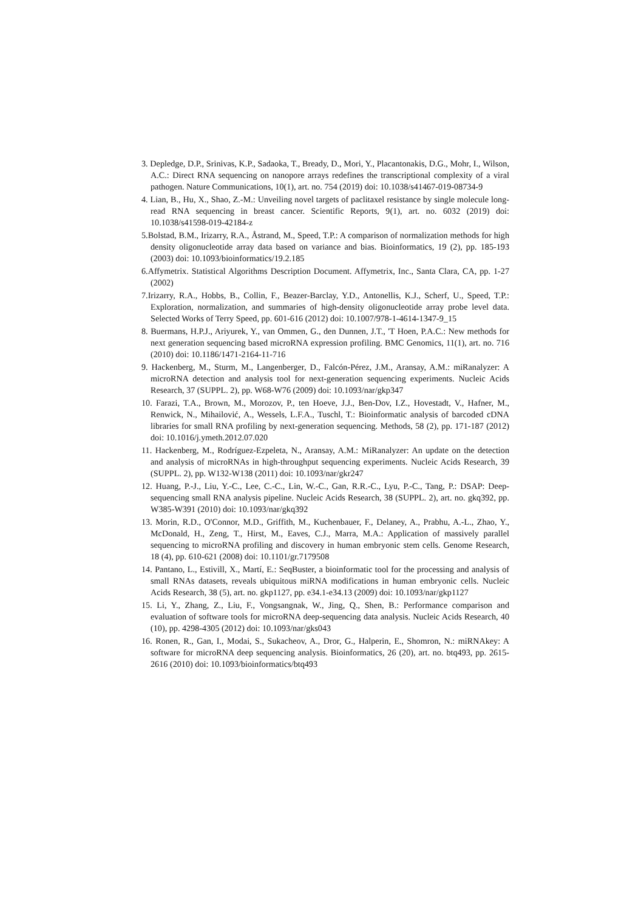3. Depledge, D.P., Srinivas, K.P., Sadaoka, T., Bready, D., Mori, Y., Placantonakis, D.G., Mohr, I., Wilson, A.C.: Direct RNA sequencing on nanopore arrays redefines the transcriptional complexity of a viral pathogen. Nature Communications, 10(1), art. no. 754 (2019) doi: 10.1038/s41467-019-08734-9
4. Lian, B., Hu, X., Shao, Z.-M.: Unveiling novel targets of paclitaxel resistance by single molecule long-read RNA sequencing in breast cancer. Scientific Reports, 9(1), art. no. 6032 (2019) doi: 10.1038/s41598-019-42184-z
5.Bolstad, B.M., Irizarry, R.A., Åstrand, M., Speed, T.P.: A comparison of normalization methods for high density oligonucleotide array data based on variance and bias. Bioinformatics, 19 (2), pp. 185-193 (2003) doi: 10.1093/bioinformatics/19.2.185
6.Affymetrix. Statistical Algorithms Description Document. Affymetrix, Inc., Santa Clara, CA, pp. 1-27 (2002)
7.Irizarry, R.A., Hobbs, B., Collin, F., Beazer-Barclay, Y.D., Antonellis, K.J., Scherf, U., Speed, T.P.: Exploration, normalization, and summaries of high-density oligonucleotide array probe level data. Selected Works of Terry Speed, pp. 601-616 (2012) doi: 10.1007/978-1-4614-1347-9_15
8. Buermans, H.P.J., Ariyurek, Y., van Ommen, G., den Dunnen, J.T., 'T Hoen, P.A.C.: New methods for next generation sequencing based microRNA expression profiling. BMC Genomics, 11(1), art. no. 716 (2010) doi: 10.1186/1471-2164-11-716
9. Hackenberg, M., Sturm, M., Langenberger, D., Falcón-Pérez, J.M., Aransay, A.M.: miRanalyzer: A microRNA detection and analysis tool for next-generation sequencing experiments. Nucleic Acids Research, 37 (SUPPL. 2), pp. W68-W76 (2009) doi: 10.1093/nar/gkp347
10. Farazi, T.A., Brown, M., Morozov, P., ten Hoeve, J.J., Ben-Dov, I.Z., Hovestadt, V., Hafner, M., Renwick, N., Mihailović, A., Wessels, L.F.A., Tuschl, T.: Bioinformatic analysis of barcoded cDNA libraries for small RNA profiling by next-generation sequencing. Methods, 58 (2), pp. 171-187 (2012) doi: 10.1016/j.ymeth.2012.07.020
11. Hackenberg, M., Rodríguez-Ezpeleta, N., Aransay, A.M.: MiRanalyzer: An update on the detection and analysis of microRNAs in high-throughput sequencing experiments. Nucleic Acids Research, 39 (SUPPL. 2), pp. W132-W138 (2011) doi: 10.1093/nar/gkr247
12. Huang, P.-J., Liu, Y.-C., Lee, C.-C., Lin, W.-C., Gan, R.R.-C., Lyu, P.-C., Tang, P.: DSAP: Deep-sequencing small RNA analysis pipeline. Nucleic Acids Research, 38 (SUPPL. 2), art. no. gkq392, pp. W385-W391 (2010) doi: 10.1093/nar/gkq392
13. Morin, R.D., O'Connor, M.D., Griffith, M., Kuchenbauer, F., Delaney, A., Prabhu, A.-L., Zhao, Y., McDonald, H., Zeng, T., Hirst, M., Eaves, C.J., Marra, M.A.: Application of massively parallel sequencing to microRNA profiling and discovery in human embryonic stem cells. Genome Research, 18 (4), pp. 610-621 (2008) doi: 10.1101/gr.7179508
14. Pantano, L., Estivill, X., Martí, E.: SeqBuster, a bioinformatic tool for the processing and analysis of small RNAs datasets, reveals ubiquitous miRNA modifications in human embryonic cells. Nucleic Acids Research, 38 (5), art. no. gkp1127, pp. e34.1-e34.13 (2009) doi: 10.1093/nar/gkp1127
15. Li, Y., Zhang, Z., Liu, F., Vongsangnak, W., Jing, Q., Shen, B.: Performance comparison and evaluation of software tools for microRNA deep-sequencing data analysis. Nucleic Acids Research, 40 (10), pp. 4298-4305 (2012) doi: 10.1093/nar/gks043
16. Ronen, R., Gan, I., Modai, S., Sukacheov, A., Dror, G., Halperin, E., Shomron, N.: miRNAkey: A software for microRNA deep sequencing analysis. Bioinformatics, 26 (20), art. no. btq493, pp. 2615-2616 (2010) doi: 10.1093/bioinformatics/btq493